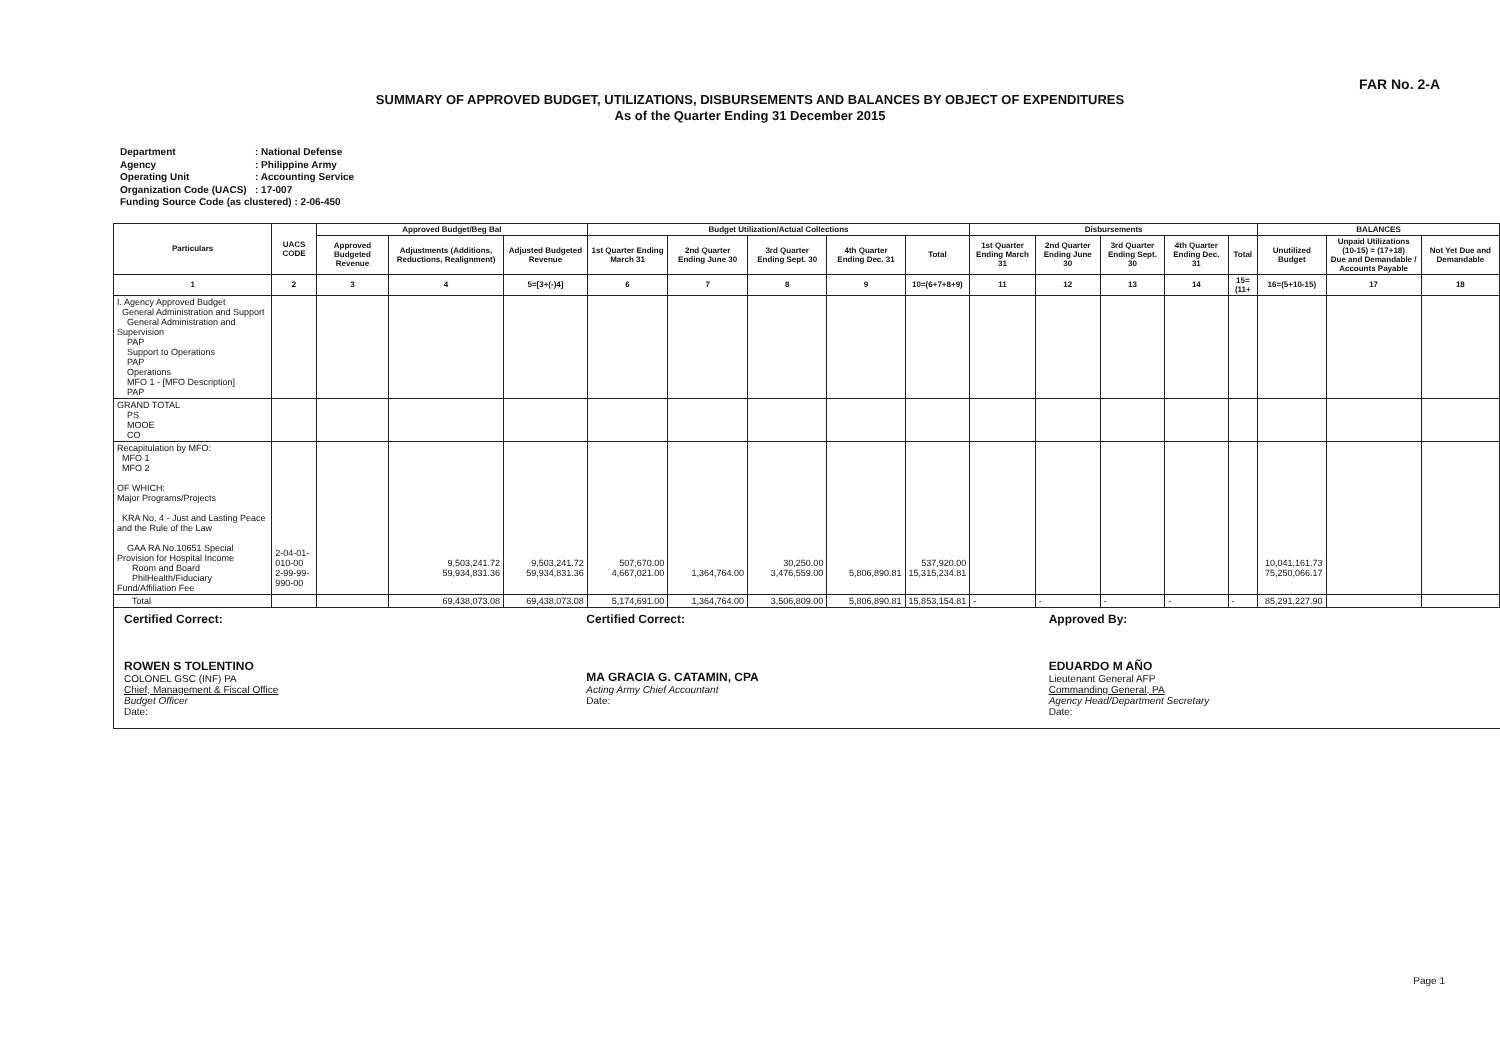FAR No. 2-A
SUMMARY OF APPROVED BUDGET, UTILIZATIONS, DISBURSEMENTS AND BALANCES BY OBJECT OF EXPENDITURES
As of the Quarter Ending 31 December 2015
Department: National Defense
Agency: Philippine Army
Operating Unit: Accounting Service
Organization Code (UACS): 17-007
Funding Source Code (as clustered) : 2-06-450
| Particulars | UACS CODE | Approved Budget/Beg Bal | | | Budget Utilization/Actual Collections | | | | | Disbursements | | | | | BALANCES | | |
| --- | --- | --- | --- | --- | --- | --- | --- | --- | --- | --- | --- | --- | --- | --- | --- | --- | --- |
| | | Approved Budgeted Revenue | Adjustments (Additions, Reductions, Realignment) | Adjusted Budgeted Revenue | 1st Quarter Ending March 31 | 2nd Quarter Ending June 30 | 3rd Quarter Ending Sept. 30 | 4th Quarter Ending Dec. 31 | Total | 1st Quarter Ending March 31 | 2nd Quarter Ending June 30 | 3rd Quarter Ending Sept. 30 | 4th Quarter Ending Dec. 31 | Total | Unutilized Budget | Unpaid Utilizations (10-15) = (17+18) Due and Demandable / Accounts Payable | Not Yet Due and Demandable |
| 1 | 2 | 3 | 4 | 5=[3+(-)4] | 6 | 7 | 8 | 9 | 10=(6+7+8+9) | 11 | 12 | 13 | 14 | 15=(11+ | 16=(5+10-15) | 17 | 18 |
| I. Agency Approved Budget General Administration and Support General Administration and Supervision PAP Support to Operations PAP Operations MFO 1 - [MFO Description] PAP | | | | | | | | | | | | | | | | | |
| GRAND TOTAL PS MOOE CO | | | | | | | | | | | | | | | | | |
| Recapitulation by MFO: MFO 1 MFO 2 OF WHICH: Major Programs/Projects KRA No. 4 - Just and Lasting Peace and the Rule of the Law GAA RA No.10651 Special Provision for Hospital Income Room and Board PhilHealth/Fiduciary Fund/Affiliation Fee | 2-04-01-010-00 2-99-99-990-00 | | 9,503,241.72 59,934,831.36 | 9,503,241.72 59,934,831.36 | 507,670.00 4,667,021.00 | 1,364,764.00 | 30,250.00 3,476,559.00 | 5,806,890.81 | 537,920.00 15,315,234.81 | | | | | | 10,041,161.73 75,250,066.17 | | |
| Total | | | 69,438,073.08 | 69,438,073.08 | 5,174,691.00 | 1,364,764.00 | 3,506,809.00 | 5,806,890.81 | 15,853,154.81 | - | - | - | - | - | 85,291,227.90 | | |
Certified Correct:
ROWEN S TOLENTINO
COLONEL GSC (INF) PA
Chief, Management & Fiscal Office
Budget Officer
Date:
Certified Correct:
MA GRACIA G. CATAMIN, CPA
Acting Army Chief Accountant
Date:
Approved By:
EDUARDO M AÑO
Lieutenant General AFP
Commanding General, PA
Agency Head/Department Secretary
Date:
Page 1